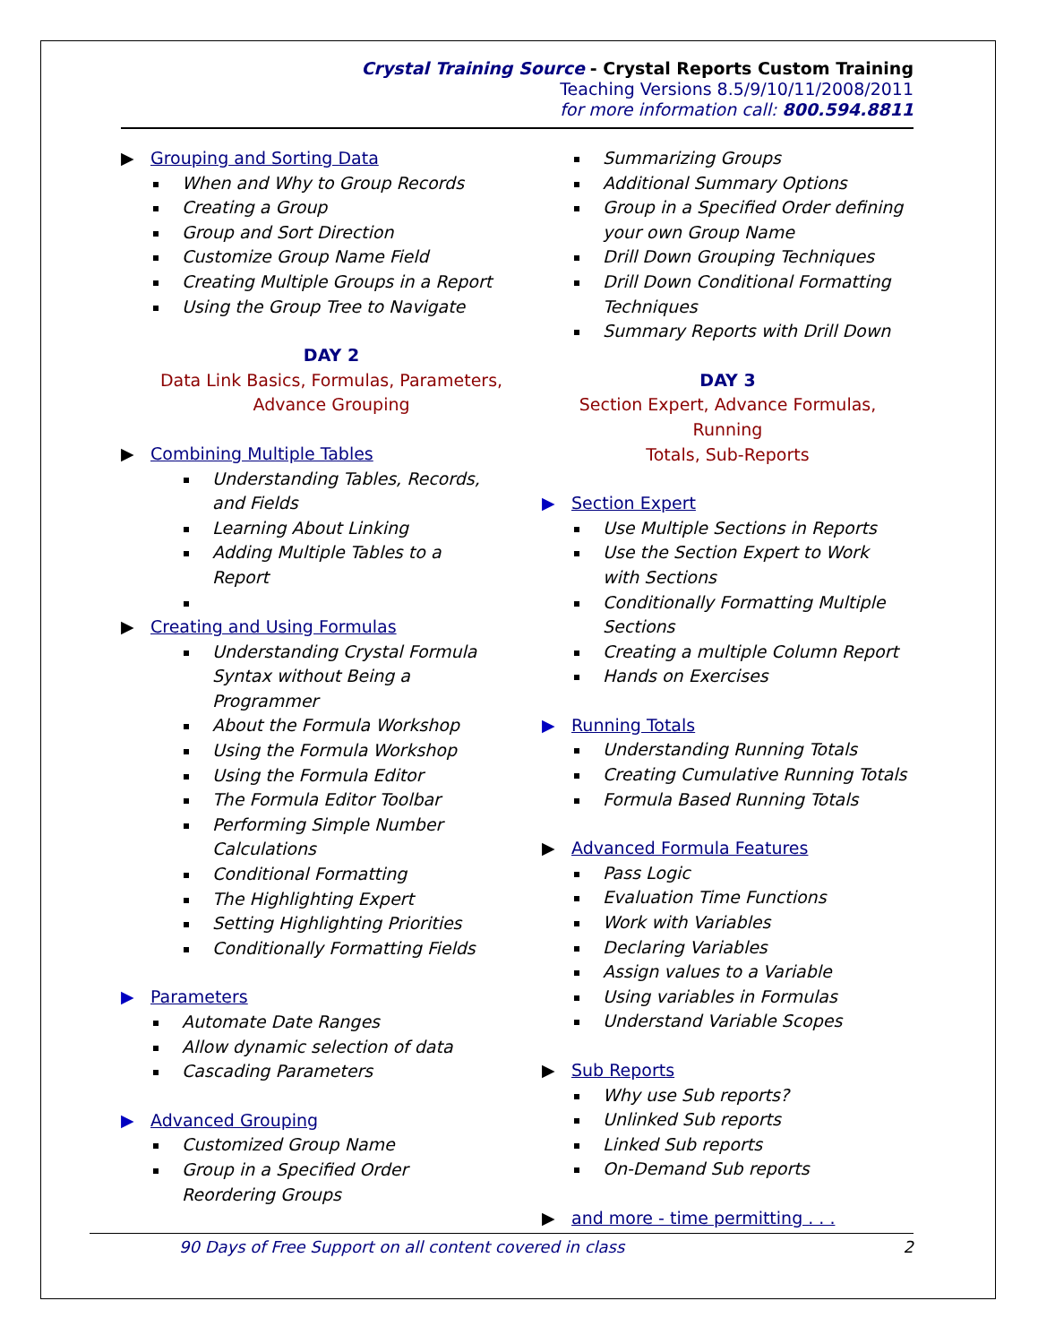Crystal Training Source - Crystal Reports Custom Training
Teaching Versions 8.5/9/10/11/2008/2011
for more information call: 800.594.8811
▶ Grouping and Sorting Data
When and Why to Group Records
Creating a Group
Group and Sort Direction
Customize Group Name Field
Creating Multiple Groups in a Report
Using the Group Tree to Navigate
DAY 2
Data Link Basics, Formulas, Parameters,
Advance Grouping
▶ Combining Multiple Tables
Understanding Tables, Records,
and Fields
Learning About Linking
Adding Multiple Tables to a
Report
▶ Creating and Using Formulas
Understanding Crystal Formula
Syntax without Being a
Programmer
About the Formula Workshop
Using the Formula Workshop
Using the Formula Editor
The Formula Editor Toolbar
Performing Simple Number
Calculations
Conditional Formatting
The Highlighting Expert
Setting Highlighting Priorities
Conditionally Formatting Fields
▶ Parameters
Automate Date Ranges
Allow dynamic selection of data
Cascading Parameters
▶ Advanced Grouping
Customized Group Name
Group in a Specified Order
Reordering Groups
Summarizing Groups
Additional Summary Options
Group in a Specified Order defining
your own Group Name
Drill Down Grouping Techniques
Drill Down Conditional Formatting
Techniques
Summary Reports with Drill Down
DAY 3
Section Expert, Advance Formulas, Running
Totals, Sub-Reports
▶ Section Expert
Use Multiple Sections in Reports
Use the Section Expert to Work
with Sections
Conditionally Formatting Multiple
Sections
Creating a multiple Column Report
Hands on Exercises
▶ Running Totals
Understanding Running Totals
Creating Cumulative Running Totals
Formula Based Running Totals
▶ Advanced Formula Features
Pass Logic
Evaluation Time Functions
Work with Variables
Declaring Variables
Assign values to a Variable
Using variables in Formulas
Understand Variable Scopes
▶ Sub Reports
Why use Sub reports?
Unlinked Sub reports
Linked Sub reports
On-Demand Sub reports
▶ and more - time permitting . . .
90 Days of Free Support on all content covered in class 2